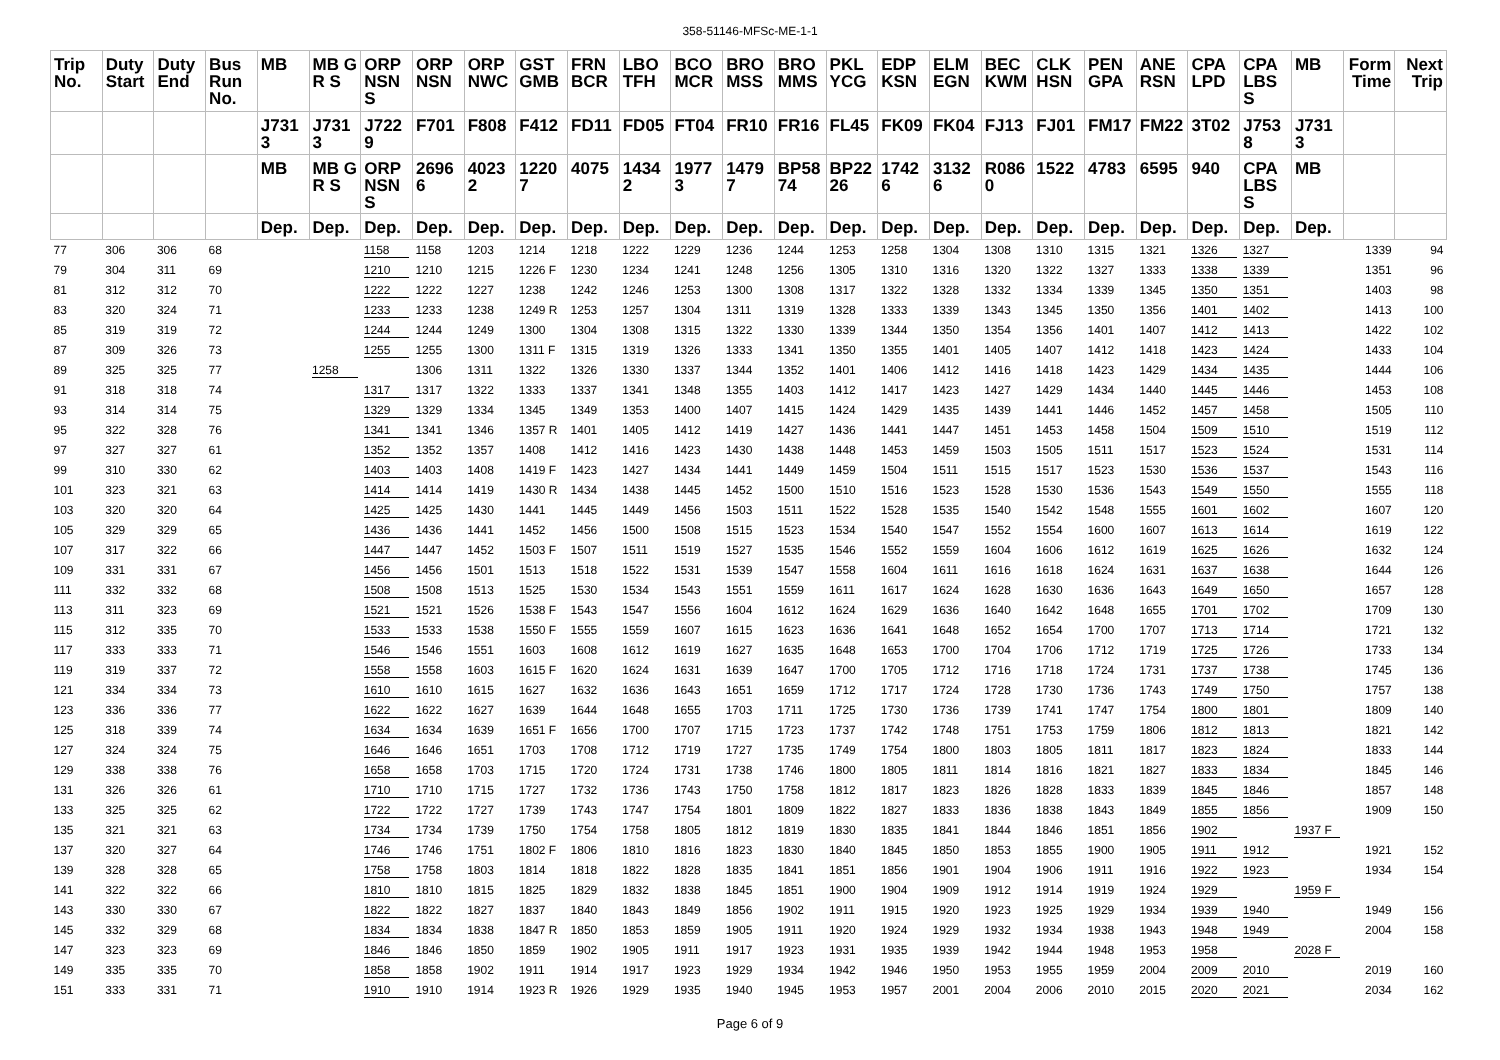358-51146-MFSc-ME-1-1
| Trip No. | Duty Start | Duty End | Bus Run No. | MB | MB GR S | ORP NSN S | ORP NSN | ORP NWC | GST GMB | FRN BCR | LBO TFH | BCO MCR | BRO MSS | BRO MMS | PKL YCG | EDP KSN | ELM EGN | BEC KWM | CLK HSN | PEN GPA | ANE RSN | CPA LPD | CPA LBS S | MB | Form Time | Next Trip |
| --- | --- | --- | --- | --- | --- | --- | --- | --- | --- | --- | --- | --- | --- | --- | --- | --- | --- | --- | --- | --- | --- | --- | --- | --- | --- | --- |
| | | | | J7313 | J7313 | J7229 | F701 | F808 | F412 | FD11 | FD05 | FT04 | FR10 | FR16 | FL45 | FK09 | FK04 | FJ13 | FJ01 | FM17 | FM22 | 3T02 | J7538 | J7313 | | |
| | | | | MB | MB GR S | ORP NSN S | 26966 | 40232 | 12207 | 4075 | 14342 | 19773 | 14797 | BP5874 | BP2226 | 17426 | 31326 | R0860 | 1522 | 4783 | 6595 | 940 | CPA LBS S | MB | | |
| | | | | Dep. | Dep. | Dep. | Dep. | Dep. | Dep. | Dep. | Dep. | Dep. | Dep. | Dep. | Dep. | Dep. | Dep. | Dep. | Dep. | Dep. | Dep. | Dep. | Dep. | Dep. | | |
| 77 | 306 | 306 | 68 | | | 1158 | 1158 | 1203 | 1214 | 1218 | 1222 | 1229 | 1236 | 1244 | 1253 | 1258 | 1304 | 1308 | 1310 | 1315 | 1321 | 1326 | 1327 | | 1339 | 94 |
| 79 | 304 | 311 | 69 | | | 1210 | 1210 | 1215 | 1226 F | 1230 | 1234 | 1241 | 1248 | 1256 | 1305 | 1310 | 1316 | 1320 | 1322 | 1327 | 1333 | 1338 | 1339 | | 1351 | 96 |
| 81 | 312 | 312 | 70 | | | 1222 | 1222 | 1227 | 1238 | 1242 | 1246 | 1253 | 1300 | 1308 | 1317 | 1322 | 1328 | 1332 | 1334 | 1339 | 1345 | 1350 | 1351 | | 1403 | 98 |
| 83 | 320 | 324 | 71 | | | 1233 | 1233 | 1238 | 1249 R | 1253 | 1257 | 1304 | 1311 | 1319 | 1328 | 1333 | 1339 | 1343 | 1345 | 1350 | 1356 | 1401 | 1402 | | 1413 | 100 |
| 85 | 319 | 319 | 72 | | | 1244 | 1244 | 1249 | 1300 | 1304 | 1308 | 1315 | 1322 | 1330 | 1339 | 1344 | 1350 | 1354 | 1356 | 1401 | 1407 | 1412 | 1413 | | 1422 | 102 |
| 87 | 309 | 326 | 73 | | | 1255 | 1255 | 1300 | 1311 F | 1315 | 1319 | 1326 | 1333 | 1341 | 1350 | 1355 | 1401 | 1405 | 1407 | 1412 | 1418 | 1423 | 1424 | | 1433 | 104 |
| 89 | 325 | 325 | 77 | | 1258 | | 1306 | 1311 | 1322 | 1326 | 1330 | 1337 | 1344 | 1352 | 1401 | 1406 | 1412 | 1416 | 1418 | 1423 | 1429 | 1434 | 1435 | | 1444 | 106 |
| 91 | 318 | 318 | 74 | | | 1317 | 1317 | 1322 | 1333 | 1337 | 1341 | 1348 | 1355 | 1403 | 1412 | 1417 | 1423 | 1427 | 1429 | 1434 | 1440 | 1445 | 1446 | | 1453 | 108 |
| 93 | 314 | 314 | 75 | | | 1329 | 1329 | 1334 | 1345 | 1349 | 1353 | 1400 | 1407 | 1415 | 1424 | 1429 | 1435 | 1439 | 1441 | 1446 | 1452 | 1457 | 1458 | | 1505 | 110 |
| 95 | 322 | 328 | 76 | | | 1341 | 1341 | 1346 | 1357 R | 1401 | 1405 | 1412 | 1419 | 1427 | 1436 | 1441 | 1447 | 1451 | 1453 | 1458 | 1504 | 1509 | 1510 | | 1519 | 112 |
| 97 | 327 | 327 | 61 | | | 1352 | 1352 | 1357 | 1408 | 1412 | 1416 | 1423 | 1430 | 1438 | 1448 | 1453 | 1459 | 1503 | 1505 | 1511 | 1517 | 1523 | 1524 | | 1531 | 114 |
| 99 | 310 | 330 | 62 | | | 1403 | 1403 | 1408 | 1419 F | 1423 | 1427 | 1434 | 1441 | 1449 | 1459 | 1504 | 1511 | 1515 | 1517 | 1523 | 1530 | 1536 | 1537 | | 1543 | 116 |
| 101 | 323 | 321 | 63 | | | 1414 | 1414 | 1419 | 1430 R | 1434 | 1438 | 1445 | 1452 | 1500 | 1510 | 1516 | 1523 | 1528 | 1530 | 1536 | 1543 | 1549 | 1550 | | 1555 | 118 |
| 103 | 320 | 320 | 64 | | | 1425 | 1425 | 1430 | 1441 | 1445 | 1449 | 1456 | 1503 | 1511 | 1522 | 1528 | 1535 | 1540 | 1542 | 1548 | 1555 | 1601 | 1602 | | 1607 | 120 |
| 105 | 329 | 329 | 65 | | | 1436 | 1436 | 1441 | 1452 | 1456 | 1500 | 1508 | 1515 | 1523 | 1534 | 1540 | 1547 | 1552 | 1554 | 1600 | 1607 | 1613 | 1614 | | 1619 | 122 |
| 107 | 317 | 322 | 66 | | | 1447 | 1447 | 1452 | 1503 F | 1507 | 1511 | 1519 | 1527 | 1535 | 1546 | 1552 | 1559 | 1604 | 1606 | 1612 | 1619 | 1625 | 1626 | | 1632 | 124 |
| 109 | 331 | 331 | 67 | | | 1456 | 1456 | 1501 | 1513 | 1518 | 1522 | 1531 | 1539 | 1547 | 1558 | 1604 | 1611 | 1616 | 1618 | 1624 | 1631 | 1637 | 1638 | | 1644 | 126 |
| 111 | 332 | 332 | 68 | | | 1508 | 1508 | 1513 | 1525 | 1530 | 1534 | 1543 | 1551 | 1559 | 1611 | 1617 | 1624 | 1628 | 1630 | 1636 | 1643 | 1649 | 1650 | | 1657 | 128 |
| 113 | 311 | 323 | 69 | | | 1521 | 1521 | 1526 | 1538 F | 1543 | 1547 | 1556 | 1604 | 1612 | 1624 | 1629 | 1636 | 1640 | 1642 | 1648 | 1655 | 1701 | 1702 | | 1709 | 130 |
| 115 | 312 | 335 | 70 | | | 1533 | 1533 | 1538 | 1550 F | 1555 | 1559 | 1607 | 1615 | 1623 | 1636 | 1641 | 1648 | 1652 | 1654 | 1700 | 1707 | 1713 | 1714 | | 1721 | 132 |
| 117 | 333 | 333 | 71 | | | 1546 | 1546 | 1551 | 1603 | 1608 | 1612 | 1619 | 1627 | 1635 | 1648 | 1653 | 1700 | 1704 | 1706 | 1712 | 1719 | 1725 | 1726 | | 1733 | 134 |
| 119 | 319 | 337 | 72 | | | 1558 | 1558 | 1603 | 1615 F | 1620 | 1624 | 1631 | 1639 | 1647 | 1700 | 1705 | 1712 | 1716 | 1718 | 1724 | 1731 | 1737 | 1738 | | 1745 | 136 |
| 121 | 334 | 334 | 73 | | | 1610 | 1610 | 1615 | 1627 | 1632 | 1636 | 1643 | 1651 | 1659 | 1712 | 1717 | 1724 | 1728 | 1730 | 1736 | 1743 | 1749 | 1750 | | 1757 | 138 |
| 123 | 336 | 336 | 77 | | | 1622 | 1622 | 1627 | 1639 | 1644 | 1648 | 1655 | 1703 | 1711 | 1725 | 1730 | 1736 | 1739 | 1741 | 1747 | 1754 | 1800 | 1801 | | 1809 | 140 |
| 125 | 318 | 339 | 74 | | | 1634 | 1634 | 1639 | 1651 F | 1656 | 1700 | 1707 | 1715 | 1723 | 1737 | 1742 | 1748 | 1751 | 1753 | 1759 | 1806 | 1812 | 1813 | | 1821 | 142 |
| 127 | 324 | 324 | 75 | | | 1646 | 1646 | 1651 | 1703 | 1708 | 1712 | 1719 | 1727 | 1735 | 1749 | 1754 | 1800 | 1803 | 1805 | 1811 | 1817 | 1823 | 1824 | | 1833 | 144 |
| 129 | 338 | 338 | 76 | | | 1658 | 1658 | 1703 | 1715 | 1720 | 1724 | 1731 | 1738 | 1746 | 1800 | 1805 | 1811 | 1814 | 1816 | 1821 | 1827 | 1833 | 1834 | | 1845 | 146 |
| 131 | 326 | 326 | 61 | | | 1710 | 1710 | 1715 | 1727 | 1732 | 1736 | 1743 | 1750 | 1758 | 1812 | 1817 | 1823 | 1826 | 1828 | 1833 | 1839 | 1845 | 1846 | | 1857 | 148 |
| 133 | 325 | 325 | 62 | | | 1722 | 1722 | 1727 | 1739 | 1743 | 1747 | 1754 | 1801 | 1809 | 1822 | 1827 | 1833 | 1836 | 1838 | 1843 | 1849 | 1855 | 1856 | | 1909 | 150 |
| 135 | 321 | 321 | 63 | | | 1734 | 1734 | 1739 | 1750 | 1754 | 1758 | 1805 | 1812 | 1819 | 1830 | 1835 | 1841 | 1844 | 1846 | 1851 | 1856 | 1902 | | 1937 F | | |
| 137 | 320 | 327 | 64 | | | 1746 | 1746 | 1751 | 1802 F | 1806 | 1810 | 1816 | 1823 | 1830 | 1840 | 1845 | 1850 | 1853 | 1855 | 1900 | 1905 | 1911 | 1912 | | 1921 | 152 |
| 139 | 328 | 328 | 65 | | | 1758 | 1758 | 1803 | 1814 | 1818 | 1822 | 1828 | 1835 | 1841 | 1851 | 1856 | 1901 | 1904 | 1906 | 1911 | 1916 | 1922 | 1923 | | 1934 | 154 |
| 141 | 322 | 322 | 66 | | | 1810 | 1810 | 1815 | 1825 | 1829 | 1832 | 1838 | 1845 | 1851 | 1900 | 1904 | 1909 | 1912 | 1914 | 1919 | 1924 | 1929 | | 1959 F | | |
| 143 | 330 | 330 | 67 | | | 1822 | 1822 | 1827 | 1837 | 1840 | 1843 | 1849 | 1856 | 1902 | 1911 | 1915 | 1920 | 1923 | 1925 | 1929 | 1934 | 1939 | 1940 | | 1949 | 156 |
| 145 | 332 | 329 | 68 | | | 1834 | 1834 | 1838 | 1847 R | 1850 | 1853 | 1859 | 1905 | 1911 | 1920 | 1924 | 1929 | 1932 | 1934 | 1938 | 1943 | 1948 | 1949 | | 2004 | 158 |
| 147 | 323 | 323 | 69 | | | 1846 | 1846 | 1850 | 1859 | 1902 | 1905 | 1911 | 1917 | 1923 | 1931 | 1935 | 1939 | 1942 | 1944 | 1948 | 1953 | 1958 | | 2028 F | | |
| 149 | 335 | 335 | 70 | | | 1858 | 1858 | 1902 | 1911 | 1914 | 1917 | 1923 | 1929 | 1934 | 1942 | 1946 | 1950 | 1953 | 1955 | 1959 | 2004 | 2009 | 2010 | | 2019 | 160 |
| 151 | 333 | 331 | 71 | | | 1910 | 1910 | 1914 | 1923 R | 1926 | 1929 | 1935 | 1940 | 1945 | 1953 | 1957 | 2001 | 2004 | 2006 | 2010 | 2015 | 2020 | 2021 | | 2034 | 162 |
Page 6 of 9